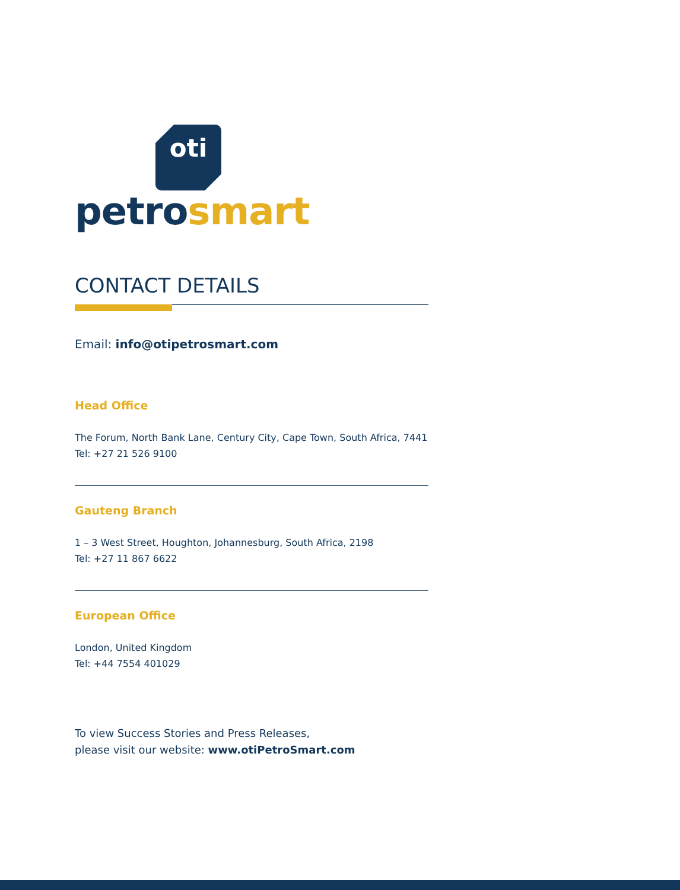oti
petrosmart
CONTACT DETAILS
Email: info@otipetrosmart.com
Head Office
The Forum, North Bank Lane, Century City, Cape Town, South Africa, 7441
Tel: +27 21 526 9100
Gauteng Branch
1 – 3 West Street, Houghton, Johannesburg, South Africa, 2198
Tel: +27 11 867 6622
European Office
London, United Kingdom
Tel: +44 7554 401029
To view Success Stories and Press Releases,
please visit our website: www.otiPetroSmart.com